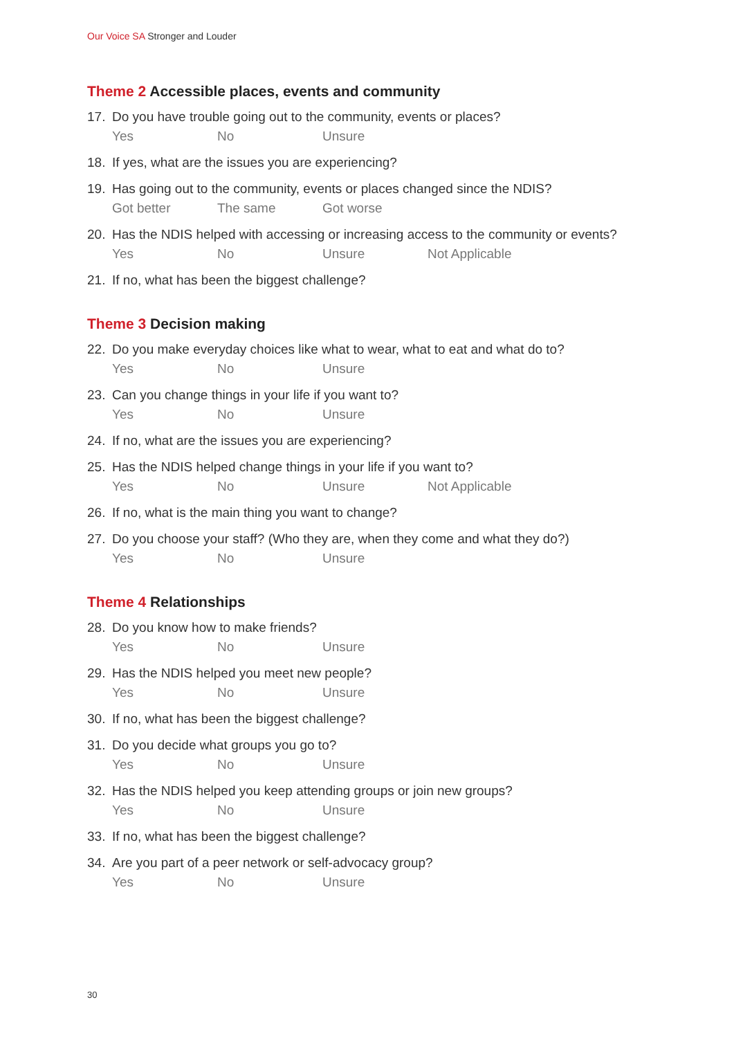Our Voice SA Stronger and Louder
Theme 2 Accessible places, events and community
17. Do you have trouble going out to the community, events or places?
Yes No Unsure
18. If yes, what are the issues you are experiencing?
19. Has going out to the community, events or places changed since the NDIS?
Got better The same Got worse
20. Has the NDIS helped with accessing or increasing access to the community or events?
Yes No Unsure Not Applicable
21. If no, what has been the biggest challenge?
Theme 3 Decision making
22. Do you make everyday choices like what to wear, what to eat and what do to?
Yes No Unsure
23. Can you change things in your life if you want to?
Yes No Unsure
24. If no, what are the issues you are experiencing?
25. Has the NDIS helped change things in your life if you want to?
Yes No Unsure Not Applicable
26. If no, what is the main thing you want to change?
27. Do you choose your staff? (Who they are, when they come and what they do?)
Yes No Unsure
Theme 4 Relationships
28. Do you know how to make friends?
Yes No Unsure
29. Has the NDIS helped you meet new people?
Yes No Unsure
30. If no, what has been the biggest challenge?
31. Do you decide what groups you go to?
Yes No Unsure
32. Has the NDIS helped you keep attending groups or join new groups?
Yes No Unsure
33. If no, what has been the biggest challenge?
34. Are you part of a peer network or self-advocacy group?
Yes No Unsure
30